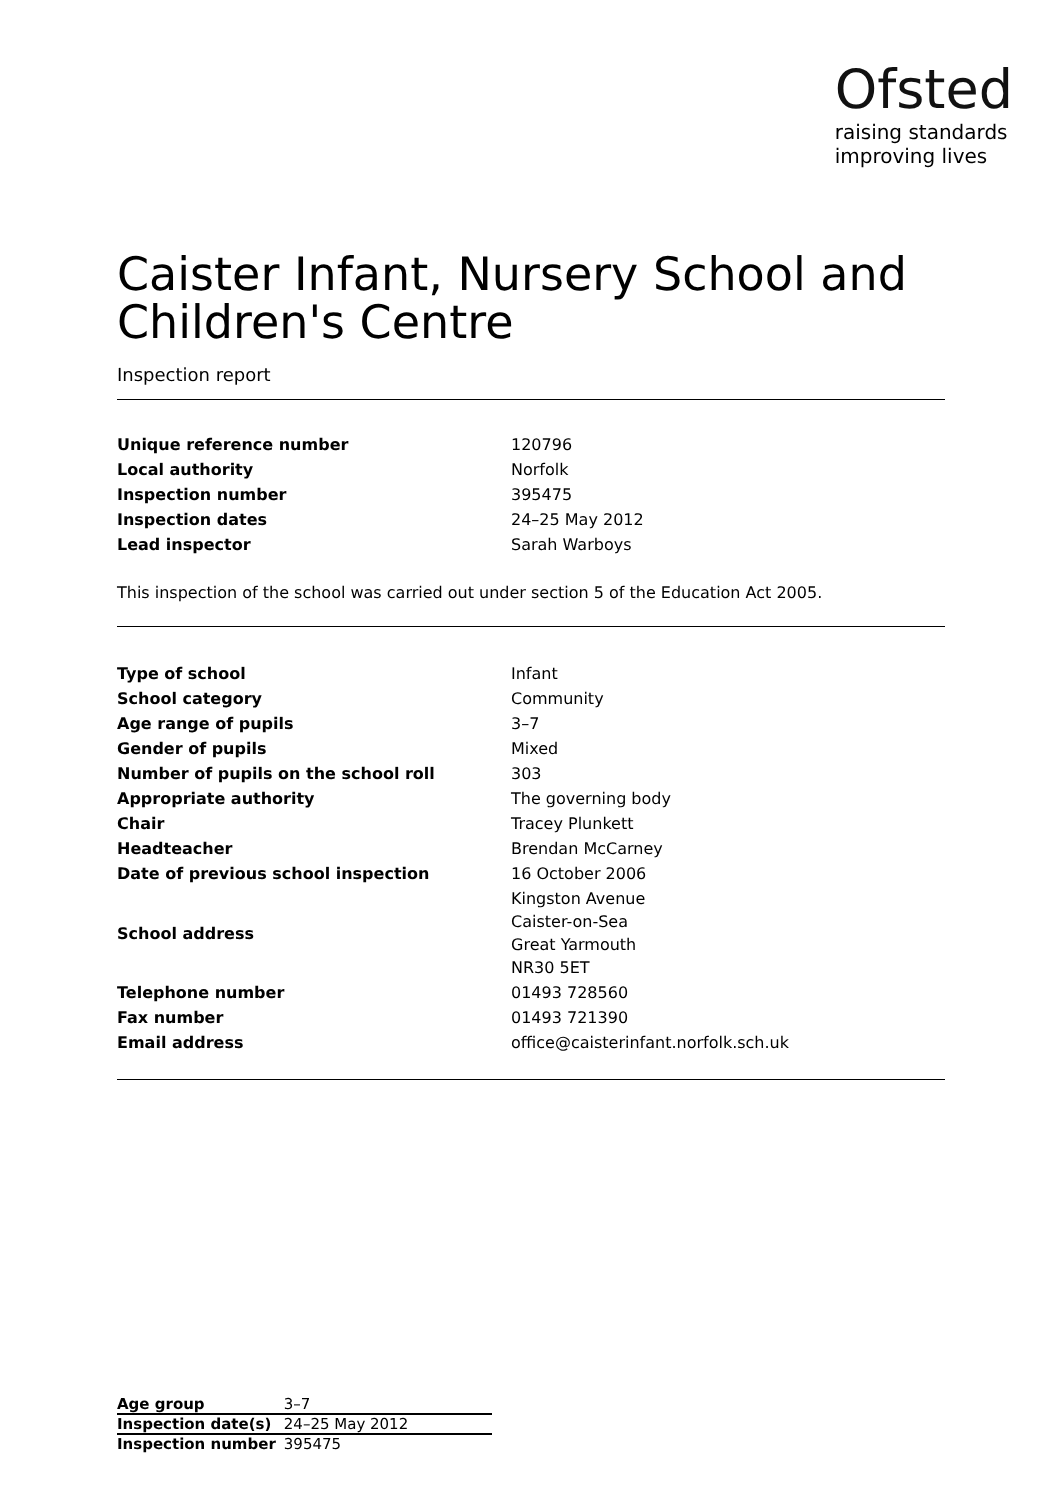Ofsted
raising standards
improving lives
Caister Infant, Nursery School and Children's Centre
Inspection report
| Unique reference number | 120796 |
| Local authority | Norfolk |
| Inspection number | 395475 |
| Inspection dates | 24–25 May 2012 |
| Lead inspector | Sarah Warboys |
This inspection of the school was carried out under section 5 of the Education Act 2005.
| Type of school | Infant |
| School category | Community |
| Age range of pupils | 3–7 |
| Gender of pupils | Mixed |
| Number of pupils on the school roll | 303 |
| Appropriate authority | The governing body |
| Chair | Tracey Plunkett |
| Headteacher | Brendan McCarney |
| Date of previous school inspection | 16 October 2006 |
| School address | Kingston Avenue Caister-on-Sea Great Yarmouth NR30 5ET |
| Telephone number | 01493 728560 |
| Fax number | 01493 721390 |
| Email address | office@caisterinfant.norfolk.sch.uk |
| Age group | 3–7 |
| Inspection date(s) | 24–25 May 2012 |
| Inspection number | 395475 |